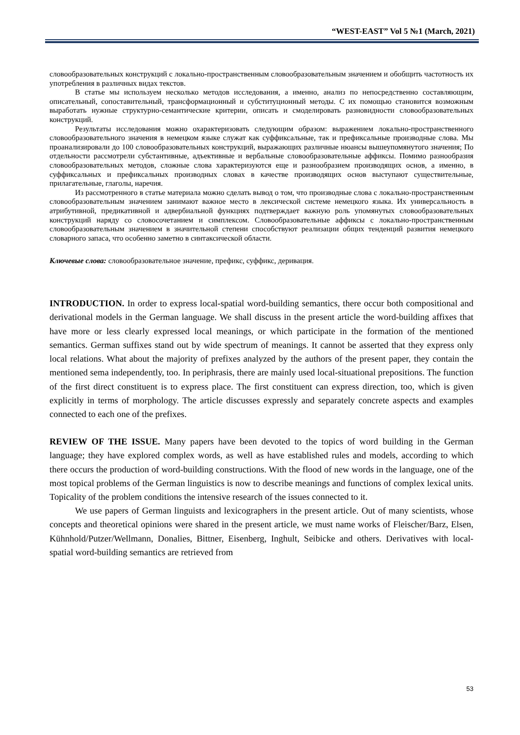“WEST-EAST” Vol 5 №1 (March, 2021)
словообразовательных конструкций с локально-пространственным словообразовательным значением и обобщить частотность их употребления в различных видах текстов.
В статье мы используем несколько методов исследования, а именно, анализ по непосредственно составляющим, описательный, сопоставительный, трансформационный и субституционный методы. С их помощью становится возможным выработать нужные структурно-семантические критерии, описать и смоделировать разновидности словообразовательных конструкций.
Результаты исследования можно охарактеризовать следующим образом: выражением локально-пространственного словообразовательного значения в немецком языке служат как суффиксальные, так и префиксальные производные слова. Мы проанализировали до 100 словообразовательных конструкций, выражающих различные нюансы вышеупомянутого значения; По отдельности рассмотрели субстантивные, адъективные и вербальные словообразовательные аффиксы. Помимо разнообразия словообразовательных методов, сложные слова характеризуются еще и разнообразием производящих основ, а именно, в суффиксальных и префиксальных производных словах в качестве производящих основ выступают существительные, прилагательные, глаголы, наречия.
Из рассмотренного в статье материала можно сделать вывод о том, что производные слова с локально-пространственным словообразовательным значением занимают важное место в лексической системе немецкого языка. Их универсальность в атрибутивной, предикативной и адвербиальной функциях подтверждает важную роль упомянутых словообразовательных конструкций наряду со словосочетанием и симплексом. Словообразовательные аффиксы с локально-пространственным словообразовательным значением в значительной степени способствуют реализации общих тенденций развития немецкого словарного запаса, что особенно заметно в синтаксической области.
Ключевые слова: словообразовательное значение, префикс, суффикс, деривация.
INTRODUCTION. In order to express local-spatial word-building semantics, there occur both compositional and derivational models in the German language. We shall discuss in the present article the word-building affixes that have more or less clearly expressed local meanings, or which participate in the formation of the mentioned semantics. German suffixes stand out by wide spectrum of meanings. It cannot be asserted that they express only local relations. What about the majority of prefixes analyzed by the authors of the present paper, they contain the mentioned sema independently, too. In periphrasis, there are mainly used local-situational prepositions. The function of the first direct constituent is to express place. The first constituent can express direction, too, which is given explicitly in terms of morphology. The article discusses expressly and separately concrete aspects and examples connected to each one of the prefixes.
REVIEW OF THE ISSUE. Many papers have been devoted to the topics of word building in the German language; they have explored complex words, as well as have established rules and models, according to which there occurs the production of word-building constructions. With the flood of new words in the language, one of the most topical problems of the German linguistics is now to describe meanings and functions of complex lexical units. Topicality of the problem conditions the intensive research of the issues connected to it.
We use papers of German linguists and lexicographers in the present article. Out of many scientists, whose concepts and theoretical opinions were shared in the present article, we must name works of Fleischer/Barz, Elsen, Kühnhold/Putzer/Wellmann, Donalies, Bittner, Eisenberg, Inghult, Seibicke and others. Derivatives with local-spatial word-building semantics are retrieved from
53